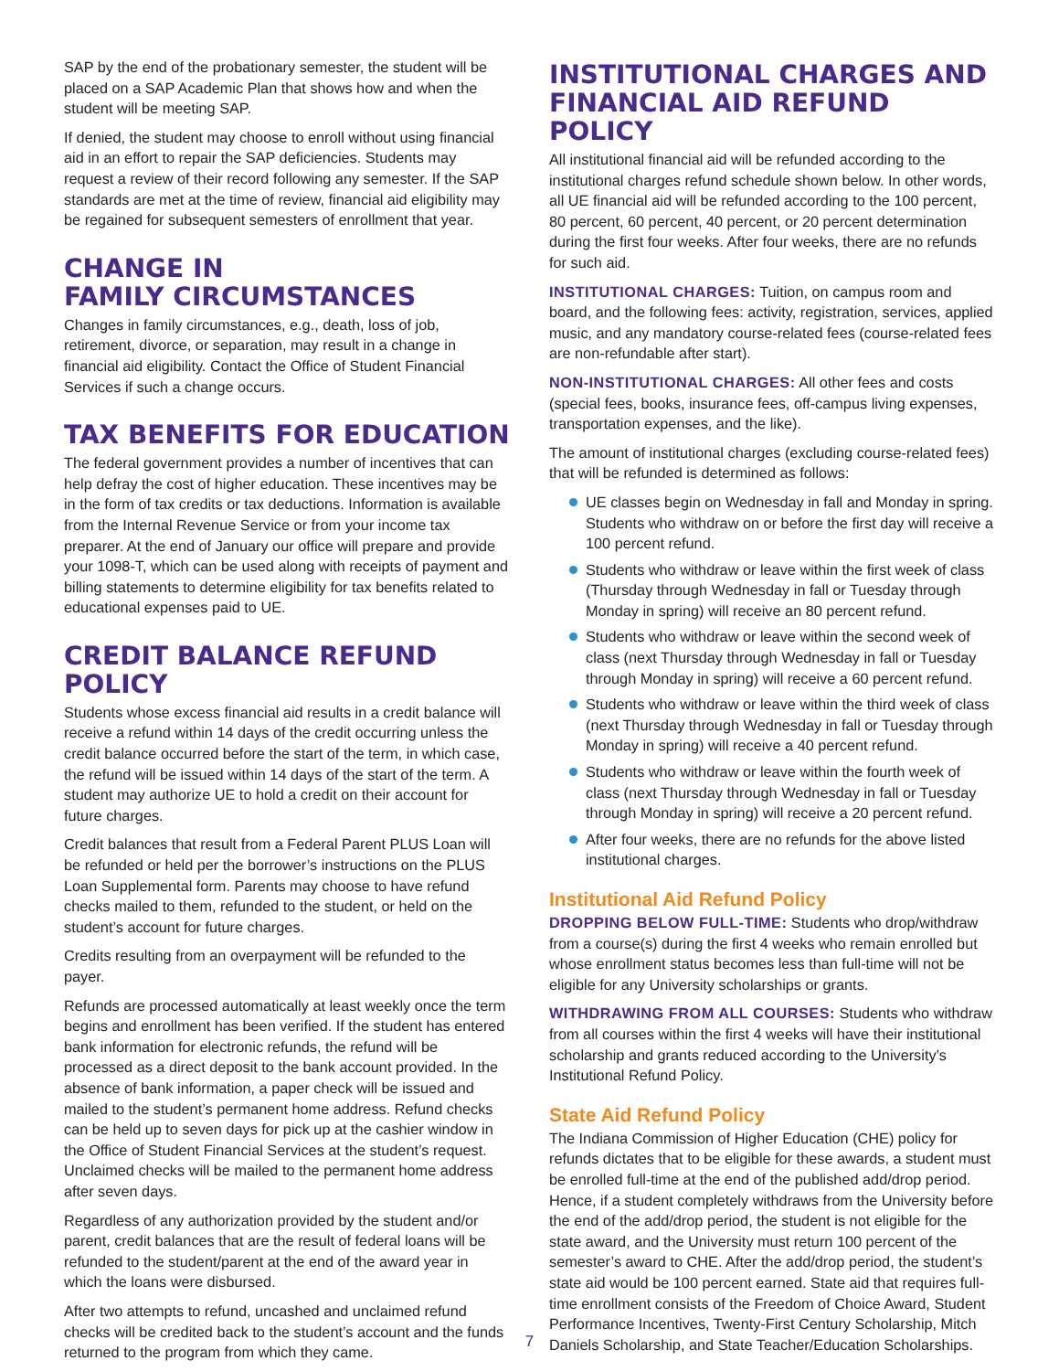SAP by the end of the probationary semester, the student will be placed on a SAP Academic Plan that shows how and when the student will be meeting SAP.
If denied, the student may choose to enroll without using financial aid in an effort to repair the SAP deficiencies. Students may request a review of their record following any semester. If the SAP standards are met at the time of review, financial aid eligibility may be regained for subsequent semesters of enrollment that year.
CHANGE IN
FAMILY CIRCUMSTANCES
Changes in family circumstances, e.g., death, loss of job, retirement, divorce, or separation, may result in a change in financial aid eligibility. Contact the Office of Student Financial Services if such a change occurs.
TAX BENEFITS FOR EDUCATION
The federal government provides a number of incentives that can help defray the cost of higher education. These incentives may be in the form of tax credits or tax deductions. Information is available from the Internal Revenue Service or from your income tax preparer. At the end of January our office will prepare and provide your 1098-T, which can be used along with receipts of payment and billing statements to determine eligibility for tax benefits related to educational expenses paid to UE.
CREDIT BALANCE REFUND POLICY
Students whose excess financial aid results in a credit balance will receive a refund within 14 days of the credit occurring unless the credit balance occurred before the start of the term, in which case, the refund will be issued within 14 days of the start of the term. A student may authorize UE to hold a credit on their account for future charges.
Credit balances that result from a Federal Parent PLUS Loan will be refunded or held per the borrower’s instructions on the PLUS Loan Supplemental form. Parents may choose to have refund checks mailed to them, refunded to the student, or held on the student’s account for future charges.
Credits resulting from an overpayment will be refunded to the payer.
Refunds are processed automatically at least weekly once the term begins and enrollment has been verified. If the student has entered bank information for electronic refunds, the refund will be processed as a direct deposit to the bank account provided. In the absence of bank information, a paper check will be issued and mailed to the student’s permanent home address. Refund checks can be held up to seven days for pick up at the cashier window in the Office of Student Financial Services at the student’s request. Unclaimed checks will be mailed to the permanent home address after seven days.
Regardless of any authorization provided by the student and/or parent, credit balances that are the result of federal loans will be refunded to the student/parent at the end of the award year in which the loans were disbursed.
After two attempts to refund, uncashed and unclaimed refund checks will be credited back to the student’s account and the funds returned to the program from which they came.
INSTITUTIONAL CHARGES AND FINANCIAL AID REFUND POLICY
All institutional financial aid will be refunded according to the institutional charges refund schedule shown below. In other words, all UE financial aid will be refunded according to the 100 percent, 80 percent, 60 percent, 40 percent, or 20 percent determination during the first four weeks. After four weeks, there are no refunds for such aid.
INSTITUTIONAL CHARGES: Tuition, on campus room and board, and the following fees: activity, registration, services, applied music, and any mandatory course-related fees (course-related fees are non-refundable after start).
NON-INSTITUTIONAL CHARGES: All other fees and costs (special fees, books, insurance fees, off-campus living expenses, transportation expenses, and the like).
The amount of institutional charges (excluding course-related fees) that will be refunded is determined as follows:
UE classes begin on Wednesday in fall and Monday in spring. Students who withdraw on or before the first day will receive a 100 percent refund.
Students who withdraw or leave within the first week of class (Thursday through Wednesday in fall or Tuesday through Monday in spring) will receive an 80 percent refund.
Students who withdraw or leave within the second week of class (next Thursday through Wednesday in fall or Tuesday through Monday in spring) will receive a 60 percent refund.
Students who withdraw or leave within the third week of class (next Thursday through Wednesday in fall or Tuesday through Monday in spring) will receive a 40 percent refund.
Students who withdraw or leave within the fourth week of class (next Thursday through Wednesday in fall or Tuesday through Monday in spring) will receive a 20 percent refund.
After four weeks, there are no refunds for the above listed institutional charges.
Institutional Aid Refund Policy
DROPPING BELOW FULL-TIME: Students who drop/withdraw from a course(s) during the first 4 weeks who remain enrolled but whose enrollment status becomes less than full-time will not be eligible for any University scholarships or grants.
WITHDRAWING FROM ALL COURSES: Students who withdraw from all courses within the first 4 weeks will have their institutional scholarship and grants reduced according to the University’s Institutional Refund Policy.
State Aid Refund Policy
The Indiana Commission of Higher Education (CHE) policy for refunds dictates that to be eligible for these awards, a student must be enrolled full-time at the end of the published add/drop period. Hence, if a student completely withdraws from the University before the end of the add/drop period, the student is not eligible for the state award, and the University must return 100 percent of the semester’s award to CHE. After the add/drop period, the student’s state aid would be 100 percent earned. State aid that requires full-time enrollment consists of the Freedom of Choice Award, Student Performance Incentives, Twenty-First Century Scholarship, Mitch Daniels Scholarship, and State Teacher/Education Scholarships.
7